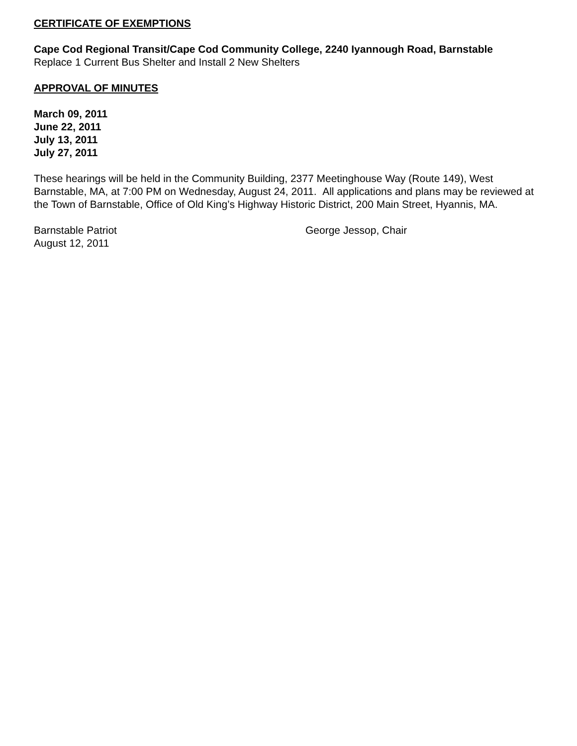CERTIFICATE OF EXEMPTIONS
Cape Cod Regional Transit/Cape Cod Community College, 2240 Iyannough Road, Barnstable
Replace 1 Current Bus Shelter and Install 2 New Shelters
APPROVAL OF MINUTES
March 09, 2011
June 22, 2011
July 13, 2011
July 27, 2011
These hearings will be held in the Community Building, 2377 Meetinghouse Way (Route 149), West Barnstable, MA, at 7:00 PM on Wednesday, August 24, 2011. All applications and plans may be reviewed at the Town of Barnstable, Office of Old King’s Highway Historic District, 200 Main Street, Hyannis, MA.
Barnstable Patriot
August 12, 2011
George Jessop, Chair